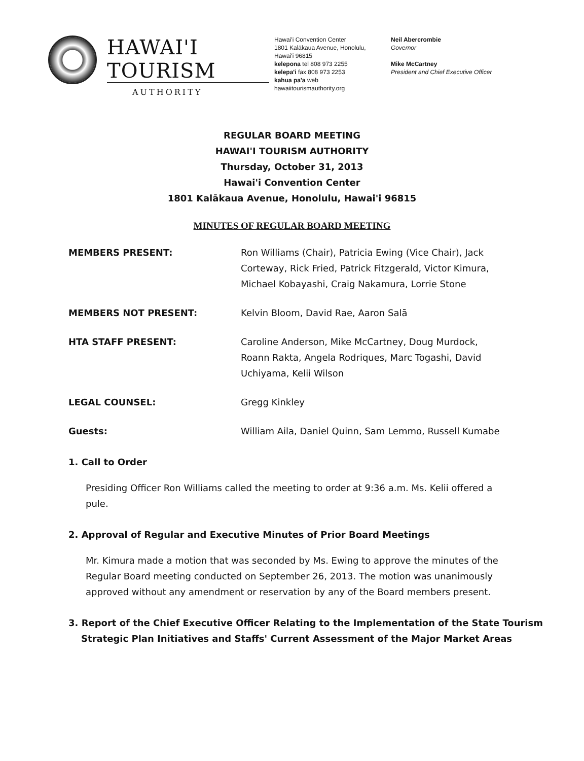HAWAI'I TOURISM
AUTHORITY
Hawai'i Convention Center
1801 Kalākaua Avenue, Honolulu, Hawai'i 96815
kelepona tel 808 973 2255
kelepa'i fax 808 973 2253
kahua pa'a web hawaiitourismauthority.org
Neil Abercrombie
Governor
Mike McCartney
President and Chief Executive Officer
REGULAR BOARD MEETING
HAWAI'I TOURISM AUTHORITY
Thursday, October 31, 2013
Hawai'i Convention Center
1801 Kalākaua Avenue, Honolulu, Hawai'i 96815
MINUTES OF REGULAR BOARD MEETING
MEMBERS PRESENT: Ron Williams (Chair), Patricia Ewing (Vice Chair), Jack Corteway, Rick Fried, Patrick Fitzgerald, Victor Kimura, Michael Kobayashi, Craig Nakamura, Lorrie Stone
MEMBERS NOT PRESENT: Kelvin Bloom, David Rae, Aaron Salā
HTA STAFF PRESENT: Caroline Anderson, Mike McCartney, Doug Murdock, Roann Rakta, Angela Rodriques, Marc Togashi, David Uchiyama, Kelii Wilson
LEGAL COUNSEL: Gregg Kinkley
Guests: William Aila, Daniel Quinn, Sam Lemmo, Russell Kumabe
1. Call to Order
Presiding Officer Ron Williams called the meeting to order at 9:36 a.m. Ms. Kelii offered a pule.
2. Approval of Regular and Executive Minutes of Prior Board Meetings
Mr. Kimura made a motion that was seconded by Ms. Ewing to approve the minutes of the Regular Board meeting conducted on September 26, 2013. The motion was unanimously approved without any amendment or reservation by any of the Board members present.
3. Report of the Chief Executive Officer Relating to the Implementation of the State Tourism
Strategic Plan Initiatives and Staffs' Current Assessment of the Major Market Areas